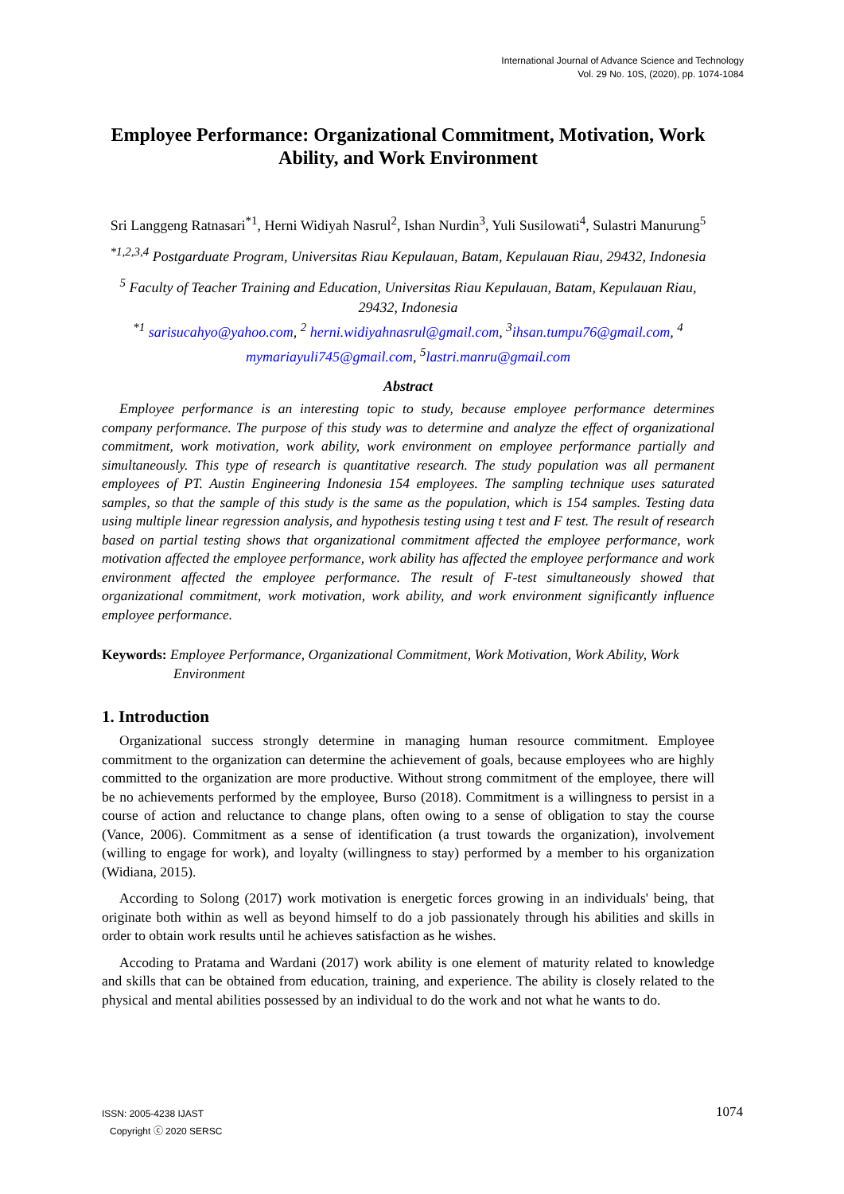International Journal of Advance Science and Technology
Vol. 29 No. 10S, (2020), pp. 1074-1084
Employee Performance: Organizational Commitment, Motivation, Work Ability, and Work Environment
Sri Langgeng Ratnasari<sup>*1</sup>, Herni Widiyah Nasrul<sup>2</sup>, Ishan Nurdin<sup>3</sup>, Yuli Susilowati<sup>4</sup>, Sulastri Manurung<sup>5</sup>
<sup>*1,2,3,4</sup> Postgarduate Program, Universitas Riau Kepulauan, Batam, Kepulauan Riau, 29432, Indonesia
<sup>5</sup> Faculty of Teacher Training and Education, Universitas Riau Kepulauan, Batam, Kepulauan Riau, 29432, Indonesia
<sup>*1</sup> sarisucahyo@yahoo.com, <sup>2</sup> herni.widiyahnasrul@gmail.com, <sup>3</sup>ihsan.tumpu76@gmail.com, <sup>4</sup> mymariayuli745@gmail.com, <sup>5</sup>lastri.manru@gmail.com
Abstract
Employee performance is an interesting topic to study, because employee performance determines company performance. The purpose of this study was to determine and analyze the effect of organizational commitment, work motivation, work ability, work environment on employee performance partially and simultaneously. This type of research is quantitative research. The study population was all permanent employees of PT. Austin Engineering Indonesia 154 employees. The sampling technique uses saturated samples, so that the sample of this study is the same as the population, which is 154 samples. Testing data using multiple linear regression analysis, and hypothesis testing using t test and F test. The result of research based on partial testing shows that organizational commitment affected the employee performance, work motivation affected the employee performance, work ability has affected the employee performance and work environment affected the employee performance. The result of F-test simultaneously showed that organizational commitment, work motivation, work ability, and work environment significantly influence employee performance.
Keywords: Employee Performance, Organizational Commitment, Work Motivation, Work Ability, Work Environment
1. Introduction
Organizational success strongly determine in managing human resource commitment. Employee commitment to the organization can determine the achievement of goals, because employees who are highly committed to the organization are more productive. Without strong commitment of the employee, there will be no achievements performed by the employee, Burso (2018). Commitment is a willingness to persist in a course of action and reluctance to change plans, often owing to a sense of obligation to stay the course (Vance, 2006). Commitment as a sense of identification (a trust towards the organization), involvement (willing to engage for work), and loyalty (willingness to stay) performed by a member to his organization (Widiana, 2015).
According to Solong (2017) work motivation is energetic forces growing in an individuals' being, that originate both within as well as beyond himself to do a job passionately through his abilities and skills in order to obtain work results until he achieves satisfaction as he wishes.
Accoding to Pratama and Wardani (2017) work ability is one element of maturity related to knowledge and skills that can be obtained from education, training, and experience. The ability is closely related to the physical and mental abilities possessed by an individual to do the work and not what he wants to do.
ISSN: 2005-4238 IJAST 1074
Copyright ⓒ 2020 SERSC